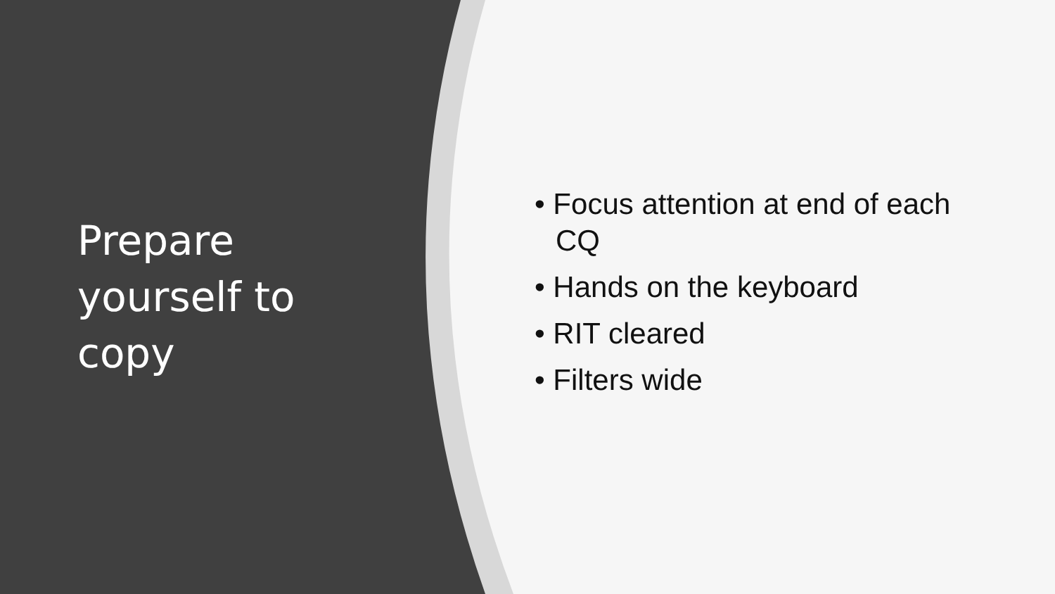Prepare
yourself to
copy
• Focus attention at end of each CQ
• Hands on the keyboard
• RIT cleared
• Filters wide